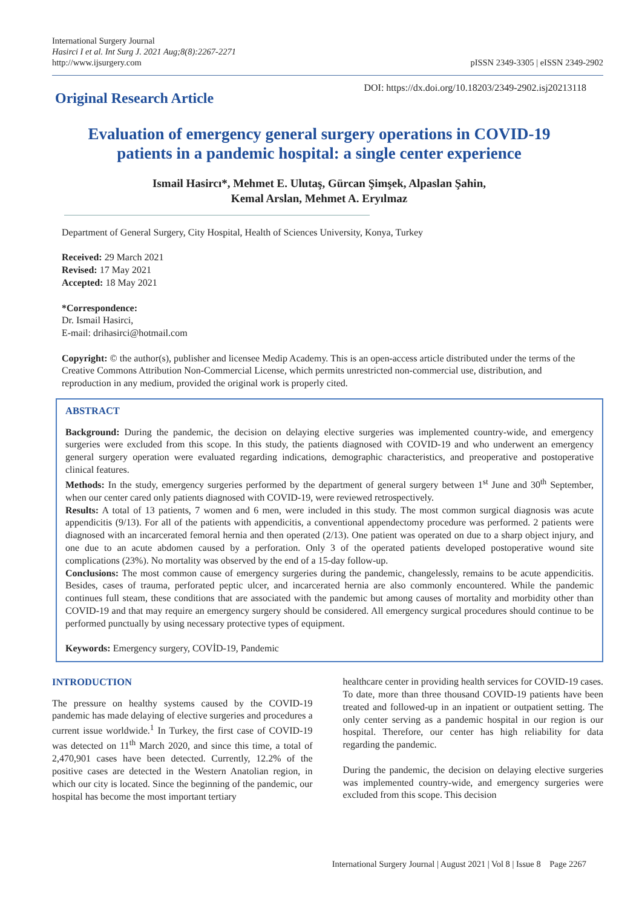International Surgery Journal
Hasirci I et al. Int Surg J. 2021 Aug;8(8):2267-2271
http://www.ijsurgery.com
pISSN 2349-3305 | eISSN 2349-2902
Original Research Article
DOI: https://dx.doi.org/10.18203/2349-2902.isj20213118
Evaluation of emergency general surgery operations in COVID-19
patients in a pandemic hospital: a single center experience
Ismail Hasircı*, Mehmet E. Ulutaş, Gürcan Şimşek, Alpaslan Şahin,
Kemal Arslan, Mehmet A. Eryılmaz
Department of General Surgery, City Hospital, Health of Sciences University, Konya, Turkey
Received: 29 March 2021
Revised: 17 May 2021
Accepted: 18 May 2021
*Correspondence:
Dr. Ismail Hasirci,
E-mail: drihasirci@hotmail.com
Copyright: © the author(s), publisher and licensee Medip Academy. This is an open-access article distributed under the terms of the Creative Commons Attribution Non-Commercial License, which permits unrestricted non-commercial use, distribution, and reproduction in any medium, provided the original work is properly cited.
ABSTRACT
Background: During the pandemic, the decision on delaying elective surgeries was implemented country-wide, and emergency surgeries were excluded from this scope. In this study, the patients diagnosed with COVID-19 and who underwent an emergency general surgery operation were evaluated regarding indications, demographic characteristics, and preoperative and postoperative clinical features.
Methods: In the study, emergency surgeries performed by the department of general surgery between 1<sup>st</sup> June and 30<sup>th</sup> September, when our center cared only patients diagnosed with COVID-19, were reviewed retrospectively.
Results: A total of 13 patients, 7 women and 6 men, were included in this study. The most common surgical diagnosis was acute appendicitis (9/13). For all of the patients with appendicitis, a conventional appendectomy procedure was performed. 2 patients were diagnosed with an incarcerated femoral hernia and then operated (2/13). One patient was operated on due to a sharp object injury, and one due to an acute abdomen caused by a perforation. Only 3 of the operated patients developed postoperative wound site complications (23%). No mortality was observed by the end of a 15-day follow-up.
Conclusions: The most common cause of emergency surgeries during the pandemic, changelessly, remains to be acute appendicitis. Besides, cases of trauma, perforated peptic ulcer, and incarcerated hernia are also commonly encountered. While the pandemic continues full steam, these conditions that are associated with the pandemic but among causes of mortality and morbidity other than COVID-19 and that may require an emergency surgery should be considered. All emergency surgical procedures should continue to be performed punctually by using necessary protective types of equipment.
Keywords: Emergency surgery, COVİD-19, Pandemic
INTRODUCTION
The pressure on healthy systems caused by the COVID-19 pandemic has made delaying of elective surgeries and procedures a current issue worldwide.<sup>1</sup> In Turkey, the first case of COVID-19 was detected on 11<sup>th</sup> March 2020, and since this time, a total of 2,470,901 cases have been detected. Currently, 12.2% of the positive cases are detected in the Western Anatolian region, in which our city is located. Since the beginning of the pandemic, our hospital has become the most important tertiary
healthcare center in providing health services for COVID-19 cases. To date, more than three thousand COVID-19 patients have been treated and followed-up in an inpatient or outpatient setting. The only center serving as a pandemic hospital in our region is our hospital. Therefore, our center has high reliability for data regarding the pandemic.
During the pandemic, the decision on delaying elective surgeries was implemented country-wide, and emergency surgeries were excluded from this scope. This decision
International Surgery Journal | August 2021 | Vol 8 | Issue 8 Page 2267